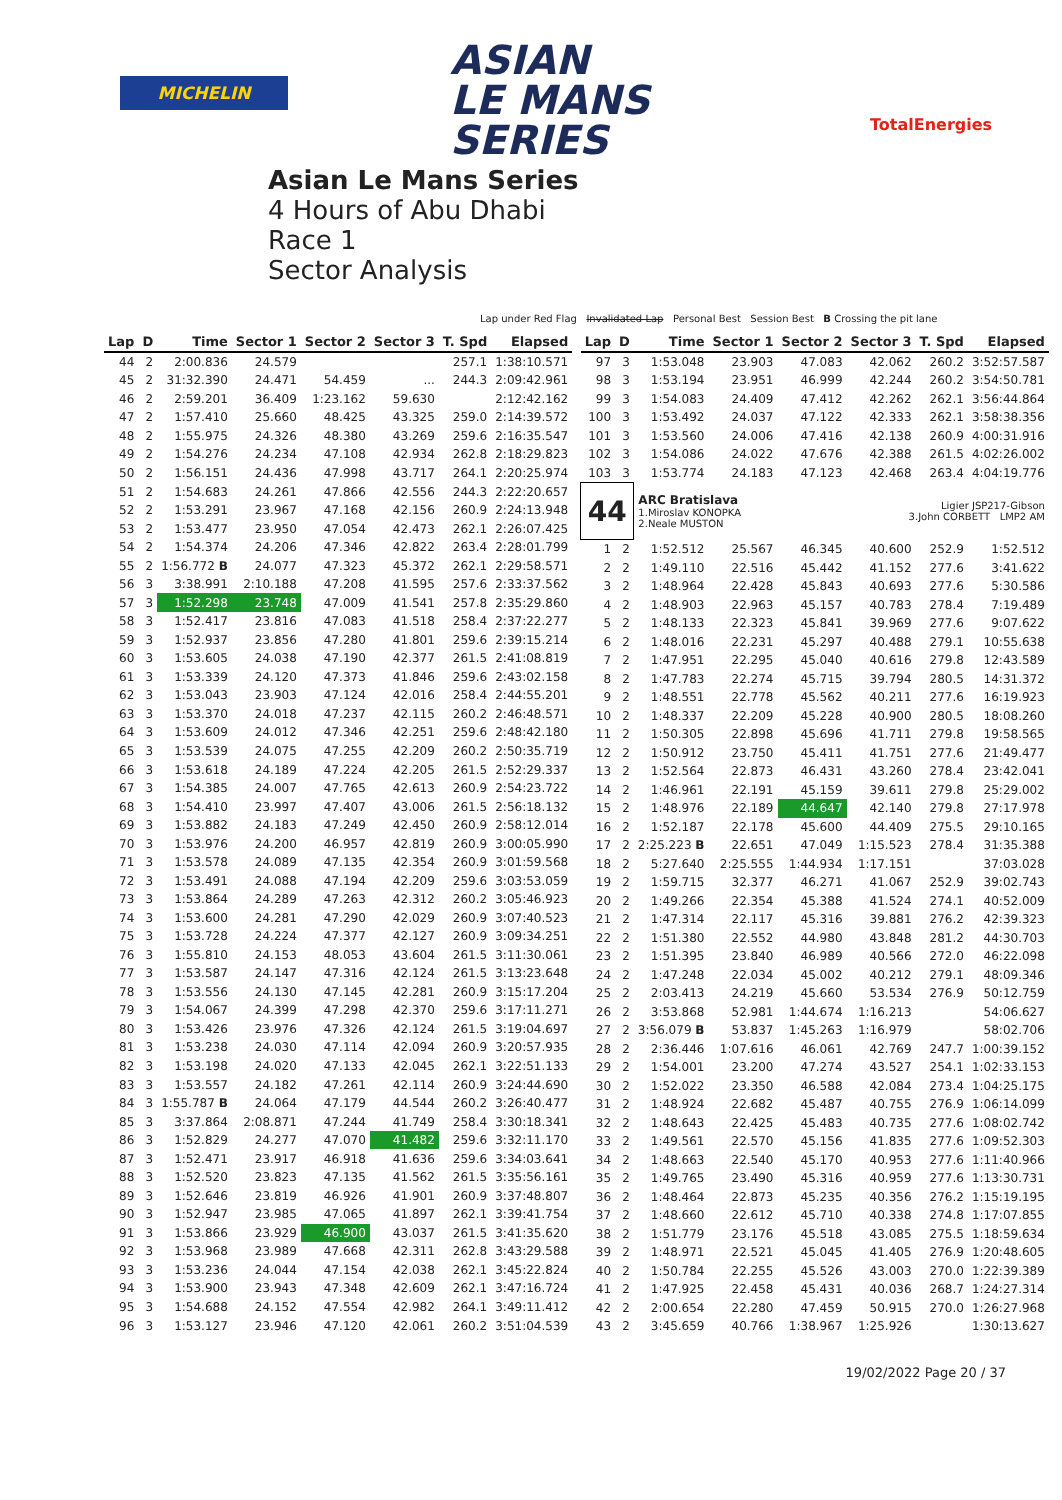MICHELIN
ASIAN
LE MANS
SERIES
TotalEnergies
Asian Le Mans Series
4 Hours of Abu Dhabi
Race 1
Sector Analysis
Lap under Red Flag Invalidated Lap Personal Best Session Best B Crossing the pit lane
| Lap | D | Time | Sector 1 | Sector 2 | Sector 3 | T. Spd | Elapsed |
| --- | --- | --- | --- | --- | --- | --- | --- |
| 44 | 2 | 2:00.836 | 24.579 | | | 257.1 | 1:38:10.571 |
| 45 | 2 | 31:32.390 | 24.471 | 54.459 | ... | 244.3 | 2:09:42.961 |
| 46 | 2 | 2:59.201 | 36.409 | 1:23.162 | 59.630 | | 2:12:42.162 |
| 47 | 2 | 1:57.410 | 25.660 | 48.425 | 43.325 | 259.0 | 2:14:39.572 |
| 48 | 2 | 1:55.975 | 24.326 | 48.380 | 43.269 | 259.6 | 2:16:35.547 |
| 49 | 2 | 1:54.276 | 24.234 | 47.108 | 42.934 | 262.8 | 2:18:29.823 |
| 50 | 2 | 1:56.151 | 24.436 | 47.998 | 43.717 | 264.1 | 2:20:25.974 |
| 51 | 2 | 1:54.683 | 24.261 | 47.866 | 42.556 | 244.3 | 2:22:20.657 |
| 52 | 2 | 1:53.291 | 23.967 | 47.168 | 42.156 | 260.9 | 2:24:13.948 |
| 53 | 2 | 1:53.477 | 23.950 | 47.054 | 42.473 | 262.1 | 2:26:07.425 |
| 54 | 2 | 1:54.374 | 24.206 | 47.346 | 42.822 | 263.4 | 2:28:01.799 |
| 55 | 2 | 1:56.772 B | 24.077 | 47.323 | 45.372 | 262.1 | 2:29:58.571 |
| 56 | 3 | 3:38.991 | 2:10.188 | 47.208 | 41.595 | 257.6 | 2:33:37.562 |
| 57 | 3 | 1:52.298 | 23.748 | 47.009 | 41.541 | 257.8 | 2:35:29.860 |
| 58 | 3 | 1:52.417 | 23.816 | 47.083 | 41.518 | 258.4 | 2:37:22.277 |
| 59 | 3 | 1:52.937 | 23.856 | 47.280 | 41.801 | 259.6 | 2:39:15.214 |
| 60 | 3 | 1:53.605 | 24.038 | 47.190 | 42.377 | 261.5 | 2:41:08.819 |
| 61 | 3 | 1:53.339 | 24.120 | 47.373 | 41.846 | 259.6 | 2:43:02.158 |
| 62 | 3 | 1:53.043 | 23.903 | 47.124 | 42.016 | 258.4 | 2:44:55.201 |
| 63 | 3 | 1:53.370 | 24.018 | 47.237 | 42.115 | 260.2 | 2:46:48.571 |
| 64 | 3 | 1:53.609 | 24.012 | 47.346 | 42.251 | 259.6 | 2:48:42.180 |
| 65 | 3 | 1:53.539 | 24.075 | 47.255 | 42.209 | 260.2 | 2:50:35.719 |
| 66 | 3 | 1:53.618 | 24.189 | 47.224 | 42.205 | 261.5 | 2:52:29.337 |
| 67 | 3 | 1:54.385 | 24.007 | 47.765 | 42.613 | 260.9 | 2:54:23.722 |
| 68 | 3 | 1:54.410 | 23.997 | 47.407 | 43.006 | 261.5 | 2:56:18.132 |
| 69 | 3 | 1:53.882 | 24.183 | 47.249 | 42.450 | 260.9 | 2:58:12.014 |
| 70 | 3 | 1:53.976 | 24.200 | 46.957 | 42.819 | 260.9 | 3:00:05.990 |
| 71 | 3 | 1:53.578 | 24.089 | 47.135 | 42.354 | 260.9 | 3:01:59.568 |
| 72 | 3 | 1:53.491 | 24.088 | 47.194 | 42.209 | 259.6 | 3:03:53.059 |
| 73 | 3 | 1:53.864 | 24.289 | 47.263 | 42.312 | 260.2 | 3:05:46.923 |
| 74 | 3 | 1:53.600 | 24.281 | 47.290 | 42.029 | 260.9 | 3:07:40.523 |
| 75 | 3 | 1:53.728 | 24.224 | 47.377 | 42.127 | 260.9 | 3:09:34.251 |
| 76 | 3 | 1:55.810 | 24.153 | 48.053 | 43.604 | 261.5 | 3:11:30.061 |
| 77 | 3 | 1:53.587 | 24.147 | 47.316 | 42.124 | 261.5 | 3:13:23.648 |
| 78 | 3 | 1:53.556 | 24.130 | 47.145 | 42.281 | 260.9 | 3:15:17.204 |
| 79 | 3 | 1:54.067 | 24.399 | 47.298 | 42.370 | 259.6 | 3:17:11.271 |
| 80 | 3 | 1:53.426 | 23.976 | 47.326 | 42.124 | 261.5 | 3:19:04.697 |
| 81 | 3 | 1:53.238 | 24.030 | 47.114 | 42.094 | 260.9 | 3:20:57.935 |
| 82 | 3 | 1:53.198 | 24.020 | 47.133 | 42.045 | 262.1 | 3:22:51.133 |
| 83 | 3 | 1:53.557 | 24.182 | 47.261 | 42.114 | 260.9 | 3:24:44.690 |
| 84 | 3 | 1:55.787 B | 24.064 | 47.179 | 44.544 | 260.2 | 3:26:40.477 |
| 85 | 3 | 3:37.864 | 2:08.871 | 47.244 | 41.749 | 258.4 | 3:30:18.341 |
| 86 | 3 | 1:52.829 | 24.277 | 47.070 | 41.482 | 259.6 | 3:32:11.170 |
| 87 | 3 | 1:52.471 | 23.917 | 46.918 | 41.636 | 259.6 | 3:34:03.641 |
| 88 | 3 | 1:52.520 | 23.823 | 47.135 | 41.562 | 261.5 | 3:35:56.161 |
| 89 | 3 | 1:52.646 | 23.819 | 46.926 | 41.901 | 260.9 | 3:37:48.807 |
| 90 | 3 | 1:52.947 | 23.985 | 47.065 | 41.897 | 262.1 | 3:39:41.754 |
| 91 | 3 | 1:53.866 | 23.929 | 46.900 | 43.037 | 261.5 | 3:41:35.620 |
| 92 | 3 | 1:53.968 | 23.989 | 47.668 | 42.311 | 262.8 | 3:43:29.588 |
| 93 | 3 | 1:53.236 | 24.044 | 47.154 | 42.038 | 262.1 | 3:45:22.824 |
| 94 | 3 | 1:53.900 | 23.943 | 47.348 | 42.609 | 262.1 | 3:47:16.724 |
| 95 | 3 | 1:54.688 | 24.152 | 47.554 | 42.982 | 264.1 | 3:49:11.412 |
| 96 | 3 | 1:53.127 | 23.946 | 47.120 | 42.061 | 260.2 | 3:51:04.539 |
| Lap | D | Time | Sector 1 | Sector 2 | Sector 3 | T. Spd | Elapsed |
| --- | --- | --- | --- | --- | --- | --- | --- |
| 97 | 3 | 1:53.048 | 23.903 | 47.083 | 42.062 | 260.2 | 3:52:57.587 |
| 98 | 3 | 1:53.194 | 23.951 | 46.999 | 42.244 | 260.2 | 3:54:50.781 |
| 99 | 3 | 1:54.083 | 24.409 | 47.412 | 42.262 | 262.1 | 3:56:44.864 |
| 100 | 3 | 1:53.492 | 24.037 | 47.122 | 42.333 | 262.1 | 3:58:38.356 |
| 101 | 3 | 1:53.560 | 24.006 | 47.416 | 42.138 | 260.9 | 4:00:31.916 |
| 102 | 3 | 1:54.086 | 24.022 | 47.676 | 42.388 | 261.5 | 4:02:26.002 |
| 103 | 3 | 1:53.774 | 24.183 | 47.123 | 42.468 | 263.4 | 4:04:19.776 |
| 44 | | ARC Bratislava 1.Miroslav KONOPKA 2.Neale MUSTON | | | Ligier JSP217-Gibson 3.John CORBETT LMP2 AM | | |
| 1 | 2 | 1:52.512 | 25.567 | 46.345 | 40.600 | 252.9 | 1:52.512 |
| 2 | 2 | 1:49.110 | 22.516 | 45.442 | 41.152 | 277.6 | 3:41.622 |
| 3 | 2 | 1:48.964 | 22.428 | 45.843 | 40.693 | 277.6 | 5:30.586 |
| 4 | 2 | 1:48.903 | 22.963 | 45.157 | 40.783 | 278.4 | 7:19.489 |
| 5 | 2 | 1:48.133 | 22.323 | 45.841 | 39.969 | 277.6 | 9:07.622 |
| 6 | 2 | 1:48.016 | 22.231 | 45.297 | 40.488 | 279.1 | 10:55.638 |
| 7 | 2 | 1:47.951 | 22.295 | 45.040 | 40.616 | 279.8 | 12:43.589 |
| 8 | 2 | 1:47.783 | 22.274 | 45.715 | 39.794 | 280.5 | 14:31.372 |
| 9 | 2 | 1:48.551 | 22.778 | 45.562 | 40.211 | 277.6 | 16:19.923 |
| 10 | 2 | 1:48.337 | 22.209 | 45.228 | 40.900 | 280.5 | 18:08.260 |
| 11 | 2 | 1:50.305 | 22.898 | 45.696 | 41.711 | 279.8 | 19:58.565 |
| 12 | 2 | 1:50.912 | 23.750 | 45.411 | 41.751 | 277.6 | 21:49.477 |
| 13 | 2 | 1:52.564 | 22.873 | 46.431 | 43.260 | 278.4 | 23:42.041 |
| 14 | 2 | 1:46.961 | 22.191 | 45.159 | 39.611 | 279.8 | 25:29.002 |
| 15 | 2 | 1:48.976 | 22.189 | 44.647 | 42.140 | 279.8 | 27:17.978 |
| 16 | 2 | 1:52.187 | 22.178 | 45.600 | 44.409 | 275.5 | 29:10.165 |
| 17 | 2 | 2:25.223 B | 22.651 | 47.049 | 1:15.523 | 278.4 | 31:35.388 |
| 18 | 2 | 5:27.640 | 2:25.555 | 1:44.934 | 1:17.151 | | 37:03.028 |
| 19 | 2 | 1:59.715 | 32.377 | 46.271 | 41.067 | 252.9 | 39:02.743 |
| 20 | 2 | 1:49.266 | 22.354 | 45.388 | 41.524 | 274.1 | 40:52.009 |
| 21 | 2 | 1:47.314 | 22.117 | 45.316 | 39.881 | 276.2 | 42:39.323 |
| 22 | 2 | 1:51.380 | 22.552 | 44.980 | 43.848 | 281.2 | 44:30.703 |
| 23 | 2 | 1:51.395 | 23.840 | 46.989 | 40.566 | 272.0 | 46:22.098 |
| 24 | 2 | 1:47.248 | 22.034 | 45.002 | 40.212 | 279.1 | 48:09.346 |
| 25 | 2 | 2:03.413 | 24.219 | 45.660 | 53.534 | 276.9 | 50:12.759 |
| 26 | 2 | 3:53.868 | 52.981 | 1:44.674 | 1:16.213 | | 54:06.627 |
| 27 | 2 | 3:56.079 B | 53.837 | 1:45.263 | 1:16.979 | | 58:02.706 |
| 28 | 2 | 2:36.446 | 1:07.616 | 46.061 | 42.769 | 247.7 | 1:00:39.152 |
| 29 | 2 | 1:54.001 | 23.200 | 47.274 | 43.527 | 254.1 | 1:02:33.153 |
| 30 | 2 | 1:52.022 | 23.350 | 46.588 | 42.084 | 273.4 | 1:04:25.175 |
| 31 | 2 | 1:48.924 | 22.682 | 45.487 | 40.755 | 276.9 | 1:06:14.099 |
| 32 | 2 | 1:48.643 | 22.425 | 45.483 | 40.735 | 277.6 | 1:08:02.742 |
| 33 | 2 | 1:49.561 | 22.570 | 45.156 | 41.835 | 277.6 | 1:09:52.303 |
| 34 | 2 | 1:48.663 | 22.540 | 45.170 | 40.953 | 277.6 | 1:11:40.966 |
| 35 | 2 | 1:49.765 | 23.490 | 45.316 | 40.959 | 277.6 | 1:13:30.731 |
| 36 | 2 | 1:48.464 | 22.873 | 45.235 | 40.356 | 276.2 | 1:15:19.195 |
| 37 | 2 | 1:48.660 | 22.612 | 45.710 | 40.338 | 274.8 | 1:17:07.855 |
| 38 | 2 | 1:51.779 | 23.176 | 45.518 | 43.085 | 275.5 | 1:18:59.634 |
| 39 | 2 | 1:48.971 | 22.521 | 45.045 | 41.405 | 276.9 | 1:20:48.605 |
| 40 | 2 | 1:50.784 | 22.255 | 45.526 | 43.003 | 270.0 | 1:22:39.389 |
| 41 | 2 | 1:47.925 | 22.458 | 45.431 | 40.036 | 268.7 | 1:24:27.314 |
| 42 | 2 | 2:00.654 | 22.280 | 47.459 | 50.915 | 270.0 | 1:26:27.968 |
| 43 | 2 | 3:45.659 | 40.766 | 1:38.967 | 1:25.926 | | 1:30:13.627 |
19/02/2022 Page 20 / 37